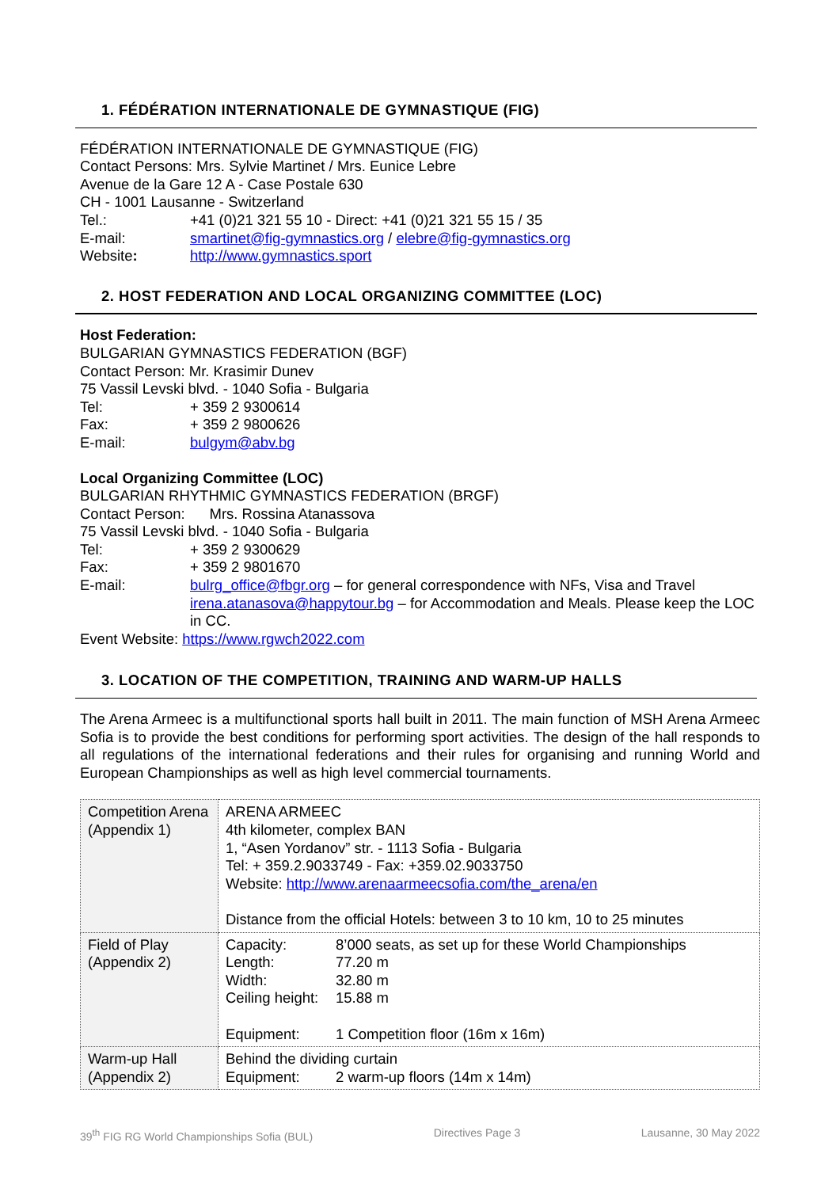1. FÉDÉRATION INTERNATIONALE DE GYMNASTIQUE (FIG)
FÉDÉRATION INTERNATIONALE DE GYMNASTIQUE (FIG)
Contact Persons: Mrs. Sylvie Martinet / Mrs. Eunice Lebre
Avenue de la Gare 12 A - Case Postale 630
CH - 1001 Lausanne - Switzerland
Tel.: +41 (0)21 321 55 10 - Direct: +41 (0)21 321 55 15 / 35
E-mail: smartinet@fig-gymnastics.org / elebre@fig-gymnastics.org
Website: http://www.gymnastics.sport
2. HOST FEDERATION AND LOCAL ORGANIZING COMMITTEE (LOC)
Host Federation:
BULGARIAN GYMNASTICS FEDERATION (BGF)
Contact Person: Mr. Krasimir Dunev
75 Vassil Levski blvd. - 1040 Sofia - Bulgaria
Tel: + 359 2 9300614
Fax: + 359 2 9800626
E-mail: bulgym@abv.bg
Local Organizing Committee (LOC)
BULGARIAN RHYTHMIC GYMNASTICS FEDERATION (BRGF)
Contact Person: Mrs. Rossina Atanassova
75 Vassil Levski blvd. - 1040 Sofia - Bulgaria
Tel: + 359 2 9300629
Fax: + 359 2 9801670
E-mail: bulrg_office@fbgr.org – for general correspondence with NFs, Visa and Travel
irena.atanasova@happytour.bg – for Accommodation and Meals. Please keep the LOC in CC.
Event Website: https://www.rgwch2022.com
3. LOCATION OF THE COMPETITION, TRAINING AND WARM-UP HALLS
The Arena Armeec is a multifunctional sports hall built in 2011. The main function of MSH Arena Armeec Sofia is to provide the best conditions for performing sport activities. The design of the hall responds to all regulations of the international federations and their rules for organising and running World and European Championships as well as high level commercial tournaments.
| Competition Arena (Appendix 1) | ARENA ARMEEC 4th kilometer, complex BAN 1, “Asen Yordanov” str. - 1113 Sofia - Bulgaria Tel: + 359.2.9033749 - Fax: +359.02.9033750 Website: http://www.arenaarmeecsofia.com/the_arena/en Distance from the official Hotels: between 3 to 10 km, 10 to 25 minutes |
| Field of Play (Appendix 2) | Capacity: 8’000 seats, as set up for these World Championships Length: 77.20 m Width: 32.80 m Ceiling height: 15.88 m Equipment: 1 Competition floor (16m x 16m) |
| Warm-up Hall (Appendix 2) | Behind the dividing curtain Equipment: 2 warm-up floors (14m x 14m) |
39<sup>th</sup> FIG RG World Championships Sofia (BUL) Directives Page 3 Lausanne, 30 May 2022